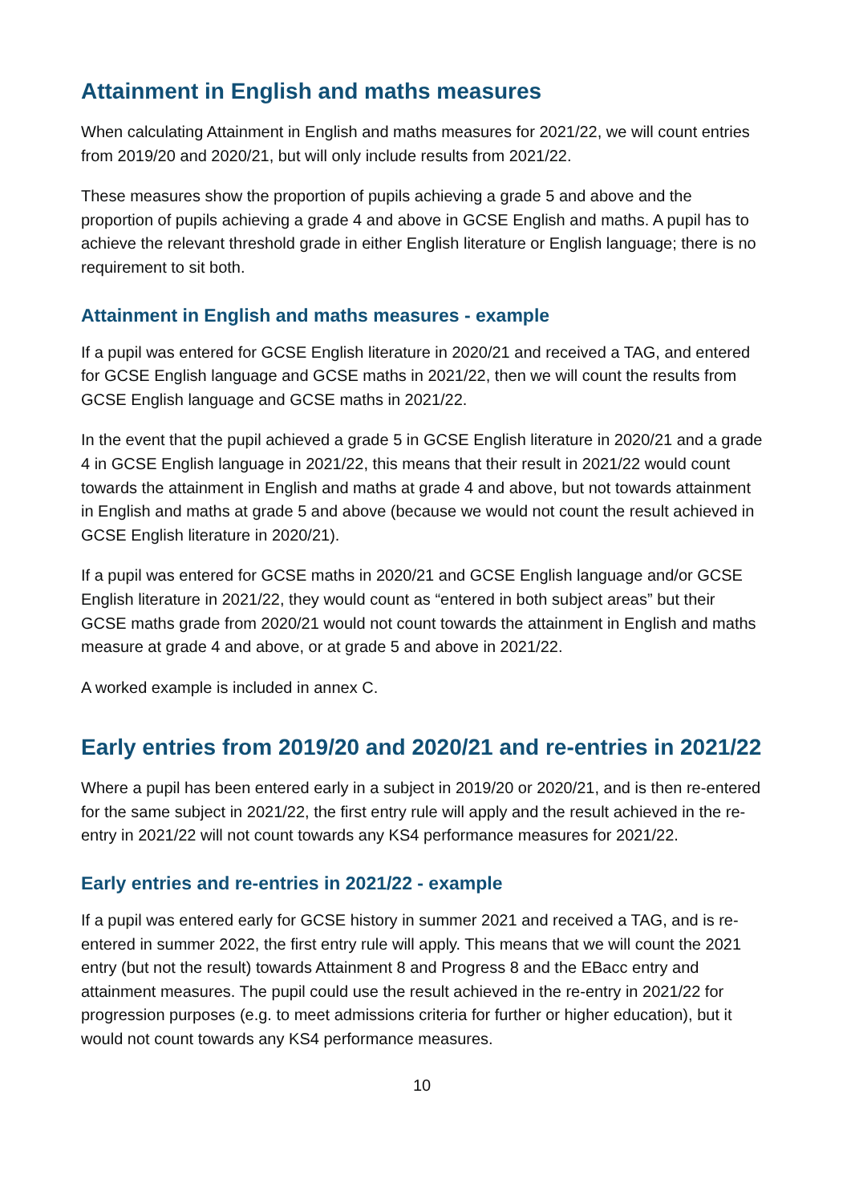Attainment in English and maths measures
When calculating Attainment in English and maths measures for 2021/22, we will count entries from 2019/20 and 2020/21, but will only include results from 2021/22.
These measures show the proportion of pupils achieving a grade 5 and above and the proportion of pupils achieving a grade 4 and above in GCSE English and maths. A pupil has to achieve the relevant threshold grade in either English literature or English language; there is no requirement to sit both.
Attainment in English and maths measures - example
If a pupil was entered for GCSE English literature in 2020/21 and received a TAG, and entered for GCSE English language and GCSE maths in 2021/22, then we will count the results from GCSE English language and GCSE maths in 2021/22.
In the event that the pupil achieved a grade 5 in GCSE English literature in 2020/21 and a grade 4 in GCSE English language in 2021/22, this means that their result in 2021/22 would count towards the attainment in English and maths at grade 4 and above, but not towards attainment in English and maths at grade 5 and above (because we would not count the result achieved in GCSE English literature in 2020/21).
If a pupil was entered for GCSE maths in 2020/21 and GCSE English language and/or GCSE English literature in 2021/22, they would count as “entered in both subject areas” but their GCSE maths grade from 2020/21 would not count towards the attainment in English and maths measure at grade 4 and above, or at grade 5 and above in 2021/22.
A worked example is included in annex C.
Early entries from 2019/20 and 2020/21 and re-entries in 2021/22
Where a pupil has been entered early in a subject in 2019/20 or 2020/21, and is then re-entered for the same subject in 2021/22, the first entry rule will apply and the result achieved in the re-entry in 2021/22 will not count towards any KS4 performance measures for 2021/22.
Early entries and re-entries in 2021/22 - example
If a pupil was entered early for GCSE history in summer 2021 and received a TAG, and is re-entered in summer 2022, the first entry rule will apply. This means that we will count the 2021 entry (but not the result) towards Attainment 8 and Progress 8 and the EBacc entry and attainment measures. The pupil could use the result achieved in the re-entry in 2021/22 for progression purposes (e.g. to meet admissions criteria for further or higher education), but it would not count towards any KS4 performance measures.
10